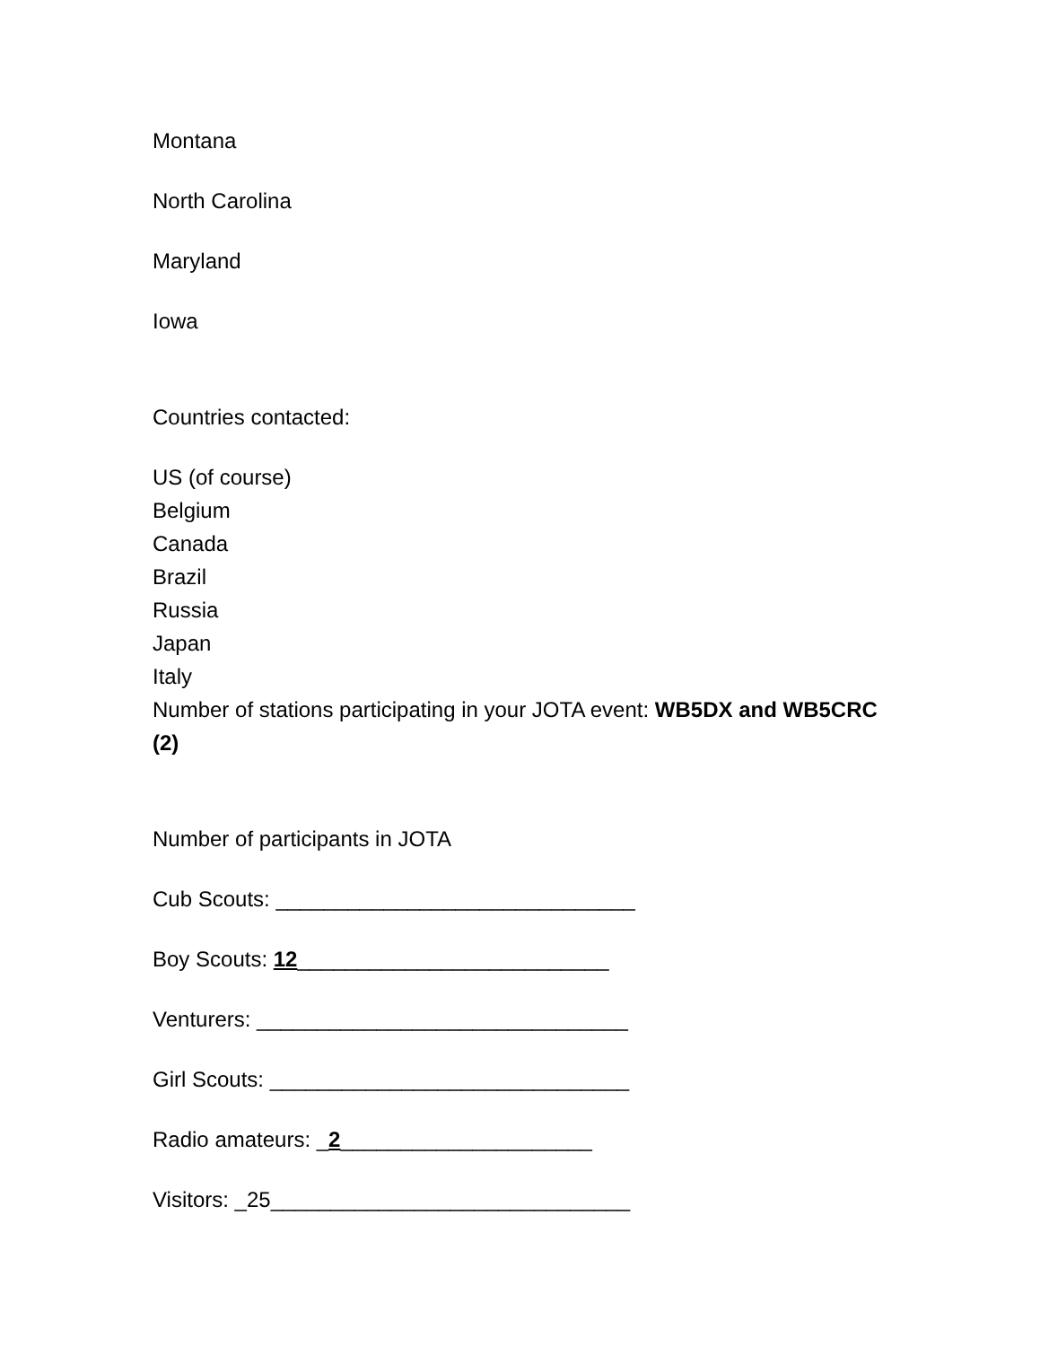Montana
North Carolina
Maryland
Iowa
Countries contacted:
US (of course)
Belgium
Canada
Brazil
Russia
Japan
Italy
Number of stations participating in your JOTA event: WB5DX and WB5CRC (2)
Number of participants in JOTA
Cub Scouts: ______________________________
Boy Scouts: 12__________________________
Venturers: _______________________________
Girl Scouts: ______________________________
Radio amateurs: _2_____________________
Visitors: _25______________________________